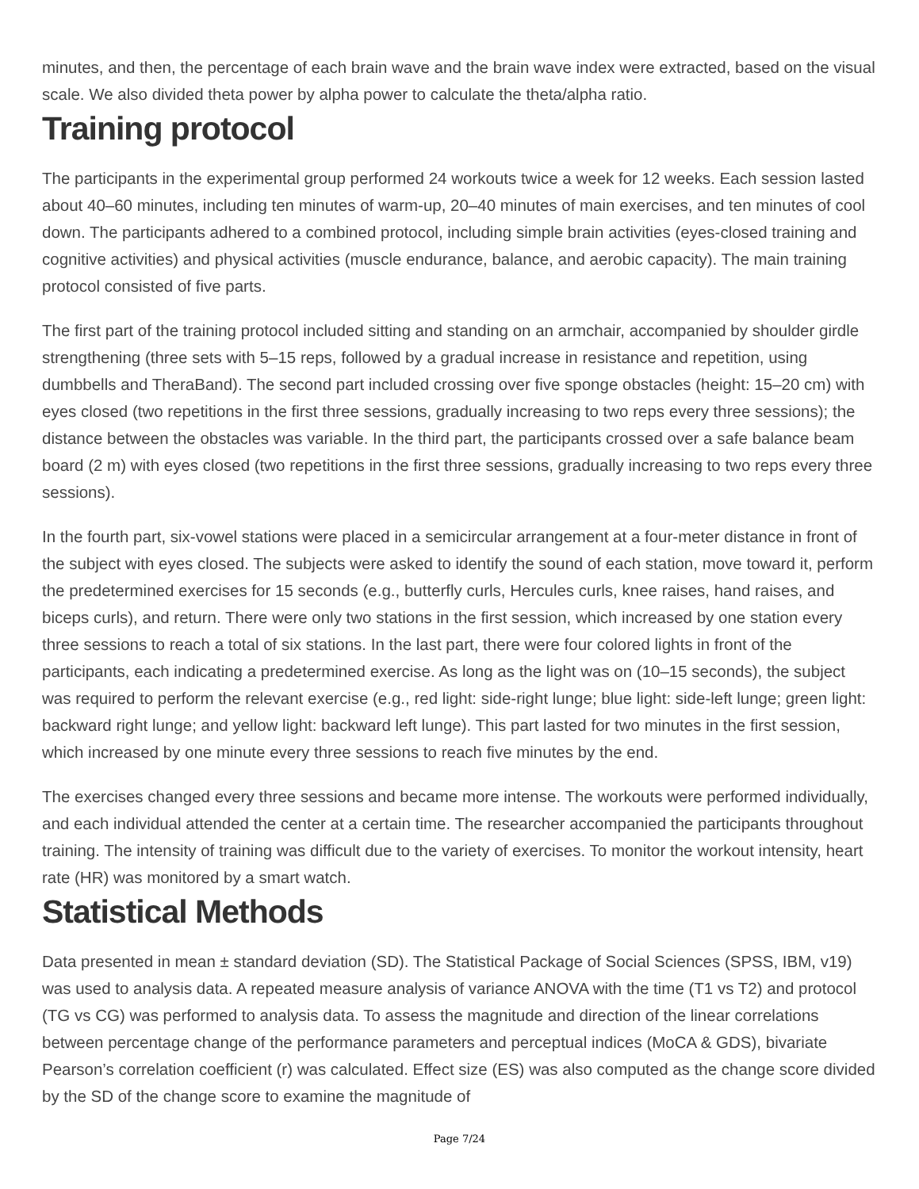minutes, and then, the percentage of each brain wave and the brain wave index were extracted, based on the visual scale. We also divided theta power by alpha power to calculate the theta/alpha ratio.
Training protocol
The participants in the experimental group performed 24 workouts twice a week for 12 weeks. Each session lasted about 40–60 minutes, including ten minutes of warm-up, 20–40 minutes of main exercises, and ten minutes of cool down. The participants adhered to a combined protocol, including simple brain activities (eyes-closed training and cognitive activities) and physical activities (muscle endurance, balance, and aerobic capacity). The main training protocol consisted of five parts.
The first part of the training protocol included sitting and standing on an armchair, accompanied by shoulder girdle strengthening (three sets with 5–15 reps, followed by a gradual increase in resistance and repetition, using dumbbells and TheraBand). The second part included crossing over five sponge obstacles (height: 15–20 cm) with eyes closed (two repetitions in the first three sessions, gradually increasing to two reps every three sessions); the distance between the obstacles was variable. In the third part, the participants crossed over a safe balance beam board (2 m) with eyes closed (two repetitions in the first three sessions, gradually increasing to two reps every three sessions).
In the fourth part, six-vowel stations were placed in a semicircular arrangement at a four-meter distance in front of the subject with eyes closed. The subjects were asked to identify the sound of each station, move toward it, perform the predetermined exercises for 15 seconds (e.g., butterfly curls, Hercules curls, knee raises, hand raises, and biceps curls), and return. There were only two stations in the first session, which increased by one station every three sessions to reach a total of six stations. In the last part, there were four colored lights in front of the participants, each indicating a predetermined exercise. As long as the light was on (10–15 seconds), the subject was required to perform the relevant exercise (e.g., red light: side-right lunge; blue light: side-left lunge; green light: backward right lunge; and yellow light: backward left lunge). This part lasted for two minutes in the first session, which increased by one minute every three sessions to reach five minutes by the end.
The exercises changed every three sessions and became more intense. The workouts were performed individually, and each individual attended the center at a certain time. The researcher accompanied the participants throughout training. The intensity of training was difficult due to the variety of exercises. To monitor the workout intensity, heart rate (HR) was monitored by a smart watch.
Statistical Methods
Data presented in mean ± standard deviation (SD). The Statistical Package of Social Sciences (SPSS, IBM, v19) was used to analysis data. A repeated measure analysis of variance ANOVA with the time (T1 vs T2) and protocol (TG vs CG) was performed to analysis data. To assess the magnitude and direction of the linear correlations between percentage change of the performance parameters and perceptual indices (MoCA & GDS), bivariate Pearson’s correlation coefficient (r) was calculated. Effect size (ES) was also computed as the change score divided by the SD of the change score to examine the magnitude of
Page 7/24